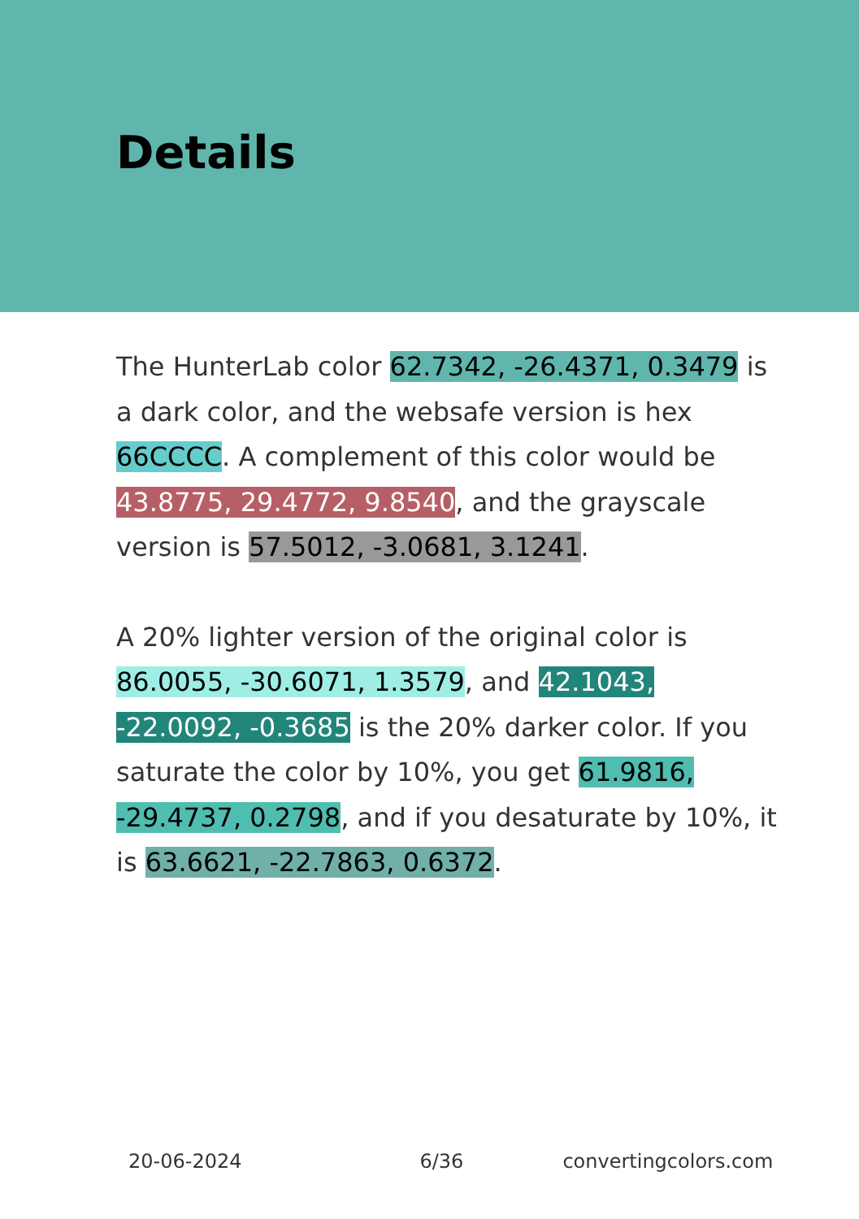Details
The HunterLab color 62.7342, -26.4371, 0.3479 is a dark color, and the websafe version is hex 66CCCC. A complement of this color would be 43.8775, 29.4772, 9.8540, and the grayscale version is 57.5012, -3.0681, 3.1241.
A 20% lighter version of the original color is 86.0055, -30.6071, 1.3579, and 42.1043, -22.0092, -0.3685 is the 20% darker color. If you saturate the color by 10%, you get 61.9816, -29.4737, 0.2798, and if you desaturate by 10%, it is 63.6621, -22.7863, 0.6372.
20-06-2024 6/36 convertingcolors.com